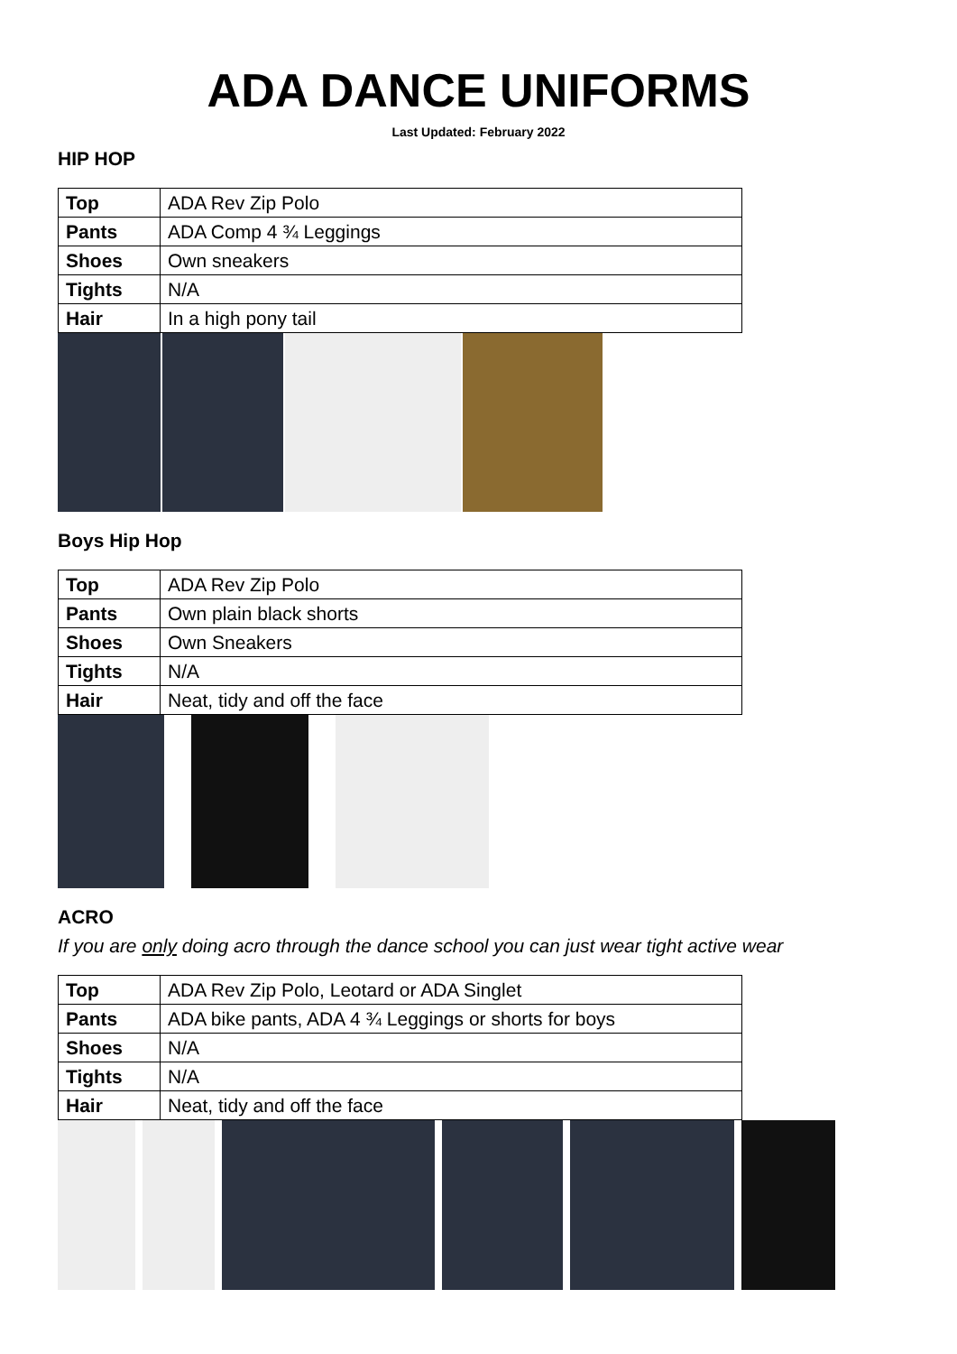ADA DANCE UNIFORMS
Last Updated: February 2022
HIP HOP
| Top | ADA Rev Zip Polo |
| Pants | ADA Comp 4 ¾ Leggings |
| Shoes | Own sneakers |
| Tights | N/A |
| Hair | In a high pony tail |
Boys Hip Hop
| Top | ADA Rev Zip Polo |
| Pants | Own plain black shorts |
| Shoes | Own Sneakers |
| Tights | N/A |
| Hair | Neat, tidy and off the face |
ACRO
If you are only doing acro through the dance school you can just wear tight active wear
| Top | ADA Rev Zip Polo, Leotard or ADA Singlet |
| Pants | ADA bike pants, ADA 4 ¾ Leggings or shorts for boys |
| Shoes | N/A |
| Tights | N/A |
| Hair | Neat, tidy and off the face |